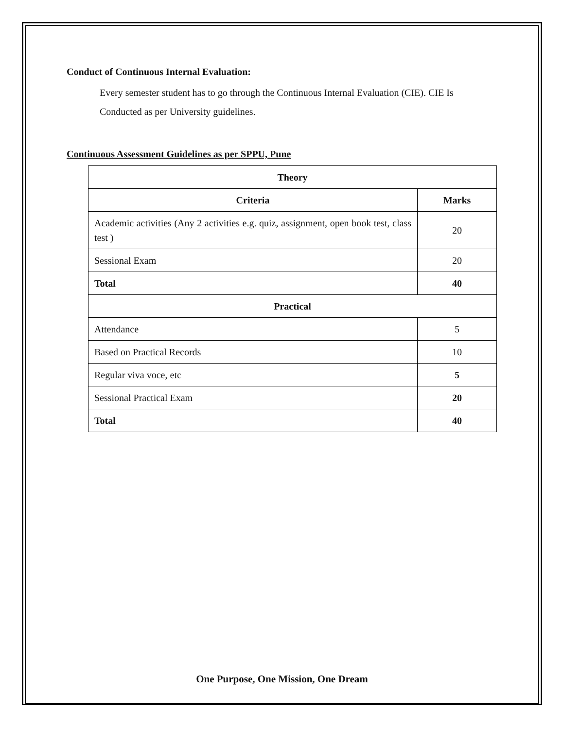Conduct of Continuous Internal Evaluation:
Every semester student has to go through the Continuous Internal Evaluation (CIE). CIE Is Conducted as per University guidelines.
Continuous Assessment Guidelines as per SPPU, Pune
| Theory | |
| --- | --- |
| Criteria | Marks |
| Academic activities (Any 2 activities e.g. quiz, assignment, open book test, class test ) | 20 |
| Sessional Exam | 20 |
| Total | 40 |
| Practical | |
| Attendance | 5 |
| Based on Practical Records | 10 |
| Regular viva voce, etc | 5 |
| Sessional Practical Exam | 20 |
| Total | 40 |
One Purpose, One Mission, One Dream